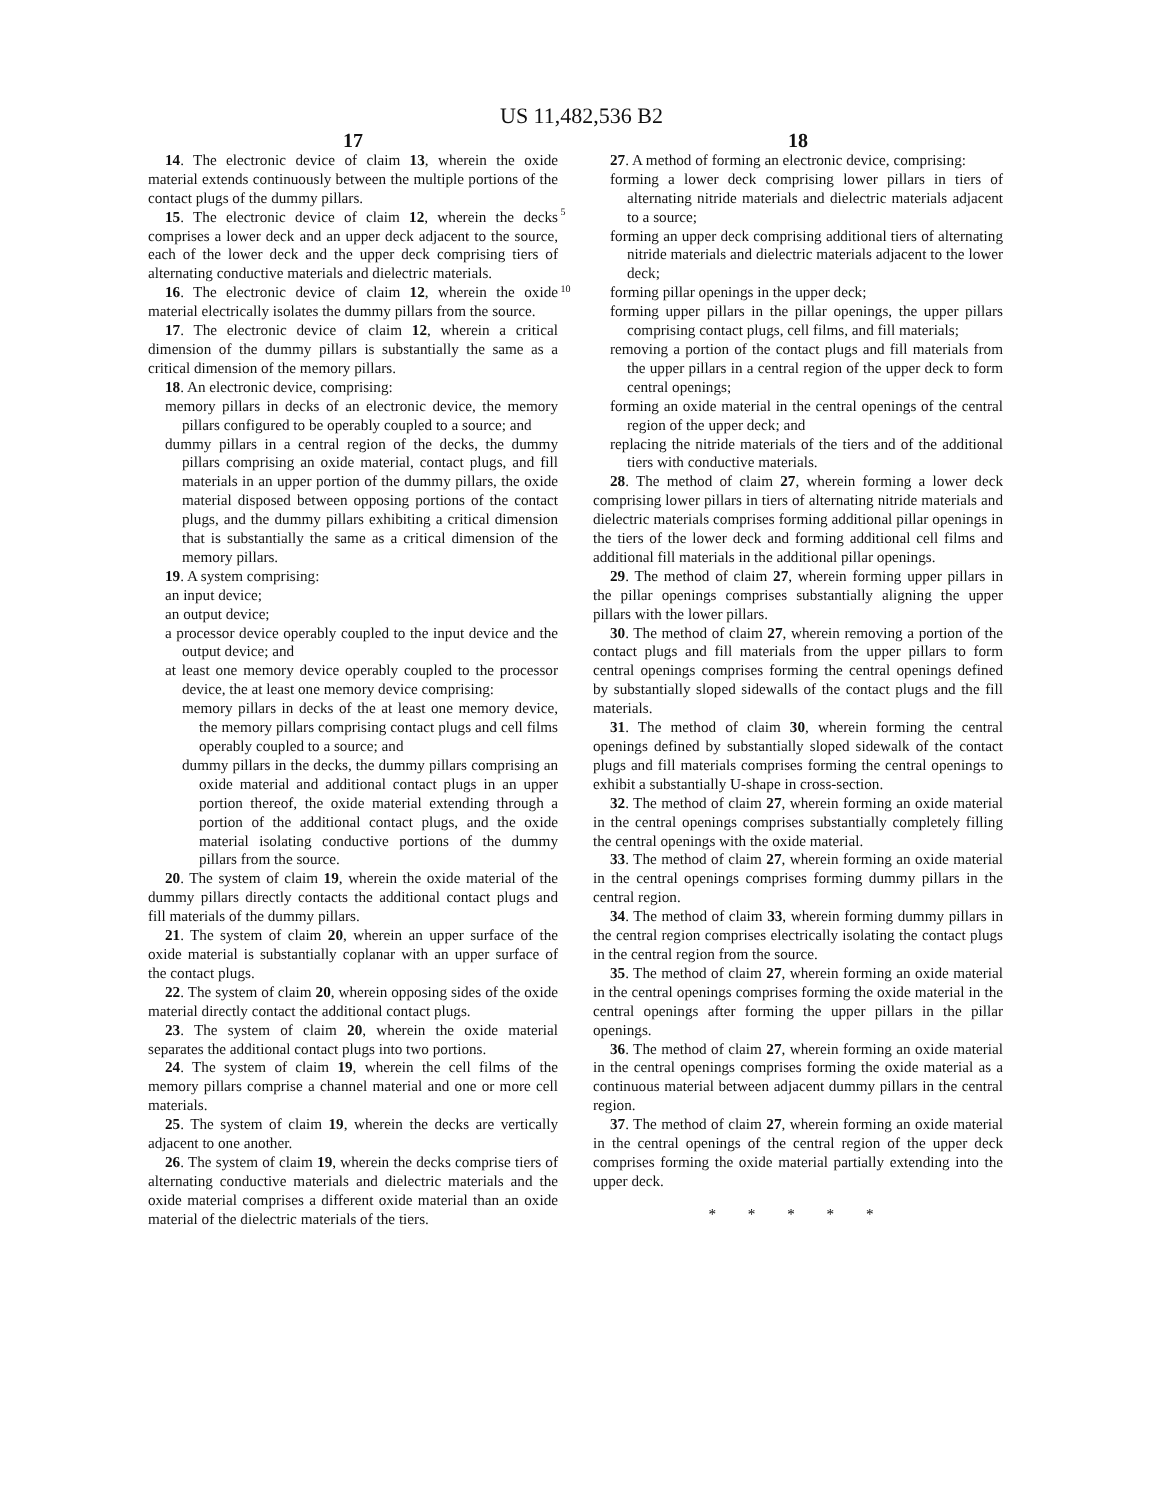US 11,482,536 B2
17
14. The electronic device of claim 13, wherein the oxide material extends continuously between the multiple portions of the contact plugs of the dummy pillars.
15. The electronic device of claim 12, wherein the decks comprises a lower deck and an upper deck adjacent to the source, each of the lower deck and the upper deck comprising tiers of alternating conductive materials and dielectric materials.
16. The electronic device of claim 12, wherein the oxide material electrically isolates the dummy pillars from the source.
17. The electronic device of claim 12, wherein a critical dimension of the dummy pillars is substantially the same as a critical dimension of the memory pillars.
18. An electronic device, comprising:
memory pillars in decks of an electronic device, the memory pillars configured to be operably coupled to a source; and
dummy pillars in a central region of the decks, the dummy pillars comprising an oxide material, contact plugs, and fill materials in an upper portion of the dummy pillars, the oxide material disposed between opposing portions of the contact plugs, and the dummy pillars exhibiting a critical dimension that is substantially the same as a critical dimension of the memory pillars.
19. A system comprising:
an input device;
an output device;
a processor device operably coupled to the input device and the output device; and
at least one memory device operably coupled to the processor device, the at least one memory device comprising:
memory pillars in decks of the at least one memory device, the memory pillars comprising contact plugs and cell films operably coupled to a source; and
dummy pillars in the decks, the dummy pillars comprising an oxide material and additional contact plugs in an upper portion thereof, the oxide material extending through a portion of the additional contact plugs, and the oxide material isolating conductive portions of the dummy pillars from the source.
20. The system of claim 19, wherein the oxide material of the dummy pillars directly contacts the additional contact plugs and fill materials of the dummy pillars.
21. The system of claim 20, wherein an upper surface of the oxide material is substantially coplanar with an upper surface of the contact plugs.
22. The system of claim 20, wherein opposing sides of the oxide material directly contact the additional contact plugs.
23. The system of claim 20, wherein the oxide material separates the additional contact plugs into two portions.
24. The system of claim 19, wherein the cell films of the memory pillars comprise a channel material and one or more cell materials.
25. The system of claim 19, wherein the decks are vertically adjacent to one another.
26. The system of claim 19, wherein the decks comprise tiers of alternating conductive materials and dielectric materials and the oxide material comprises a different oxide material than an oxide material of the dielectric materials of the tiers.
5
10
18
27. A method of forming an electronic device, comprising:
forming a lower deck comprising lower pillars in tiers of alternating nitride materials and dielectric materials adjacent to a source;
forming an upper deck comprising additional tiers of alternating nitride materials and dielectric materials adjacent to the lower deck;
forming pillar openings in the upper deck;
forming upper pillars in the pillar openings, the upper pillars comprising contact plugs, cell films, and fill materials;
removing a portion of the contact plugs and fill materials from the upper pillars in a central region of the upper deck to form central openings;
forming an oxide material in the central openings of the central region of the upper deck; and
replacing the nitride materials of the tiers and of the additional tiers with conductive materials.
28. The method of claim 27, wherein forming a lower deck comprising lower pillars in tiers of alternating nitride materials and dielectric materials comprises forming additional pillar openings in the tiers of the lower deck and forming additional cell films and additional fill materials in the additional pillar openings.
29. The method of claim 27, wherein forming upper pillars in the pillar openings comprises substantially aligning the upper pillars with the lower pillars.
30. The method of claim 27, wherein removing a portion of the contact plugs and fill materials from the upper pillars to form central openings comprises forming the central openings defined by substantially sloped sidewalls of the contact plugs and the fill materials.
31. The method of claim 30, wherein forming the central openings defined by substantially sloped sidewalk of the contact plugs and fill materials comprises forming the central openings to exhibit a substantially U-shape in cross-section.
32. The method of claim 27, wherein forming an oxide material in the central openings comprises substantially completely filling the central openings with the oxide material.
33. The method of claim 27, wherein forming an oxide material in the central openings comprises forming dummy pillars in the central region.
34. The method of claim 33, wherein forming dummy pillars in the central region comprises electrically isolating the contact plugs in the central region from the source.
35. The method of claim 27, wherein forming an oxide material in the central openings comprises forming the oxide material in the central openings after forming the upper pillars in the pillar openings.
36. The method of claim 27, wherein forming an oxide material in the central openings comprises forming the oxide material as a continuous material between adjacent dummy pillars in the central region.
37. The method of claim 27, wherein forming an oxide material in the central openings of the central region of the upper deck comprises forming the oxide material partially extending into the upper deck.
* * * * *